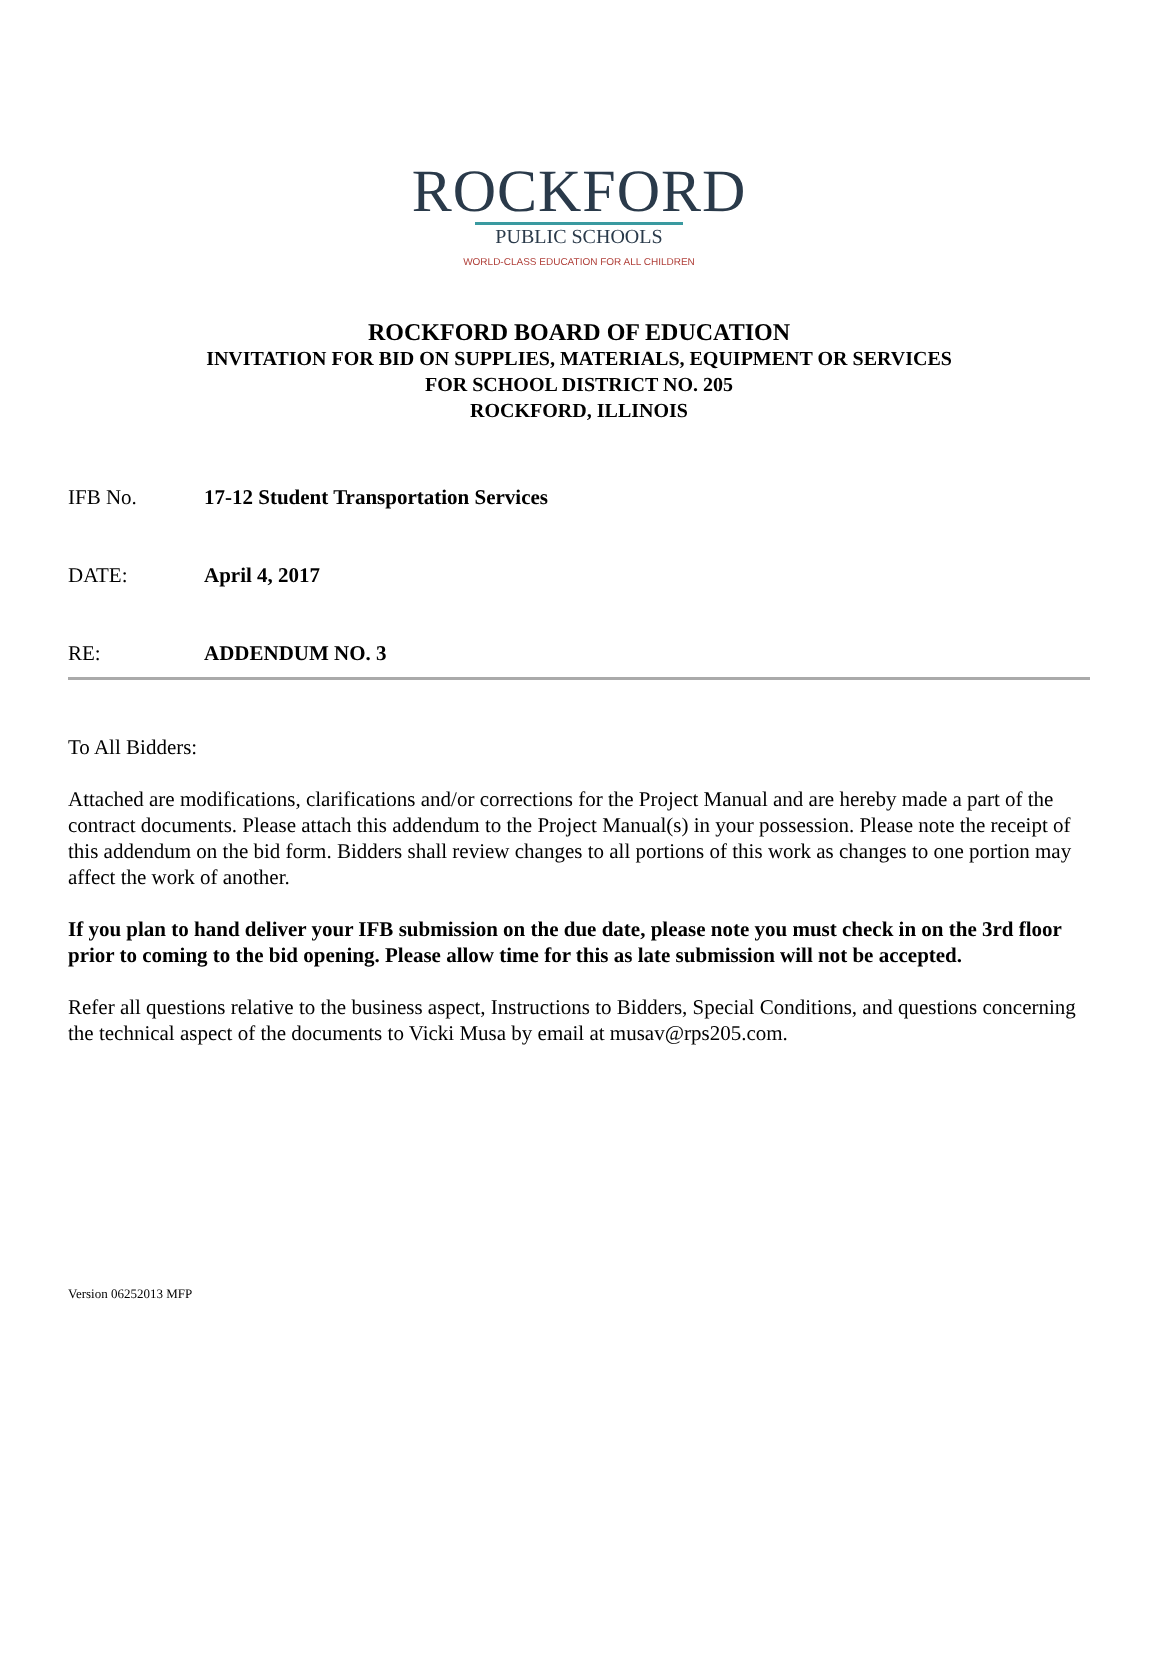ROCKFORD
PUBLIC SCHOOLS
WORLD-CLASS EDUCATION FOR ALL CHILDREN
ROCKFORD BOARD OF EDUCATION
INVITATION FOR BID ON SUPPLIES, MATERIALS, EQUIPMENT OR SERVICES
FOR SCHOOL DISTRICT NO. 205
ROCKFORD, ILLINOIS
IFB No. 17-12 Student Transportation Services
DATE: April 4, 2017
RE: ADDENDUM NO. 3
To All Bidders:
Attached are modifications, clarifications and/or corrections for the Project Manual and are hereby made a part of the contract documents. Please attach this addendum to the Project Manual(s) in your possession. Please note the receipt of this addendum on the bid form. Bidders shall review changes to all portions of this work as changes to one portion may affect the work of another.
If you plan to hand deliver your IFB submission on the due date, please note you must check in on the 3rd floor prior to coming to the bid opening. Please allow time for this as late submission will not be accepted.
Refer all questions relative to the business aspect, Instructions to Bidders, Special Conditions, and questions concerning the technical aspect of the documents to Vicki Musa by email at musav@rps205.com.
Version 06252013 MFP